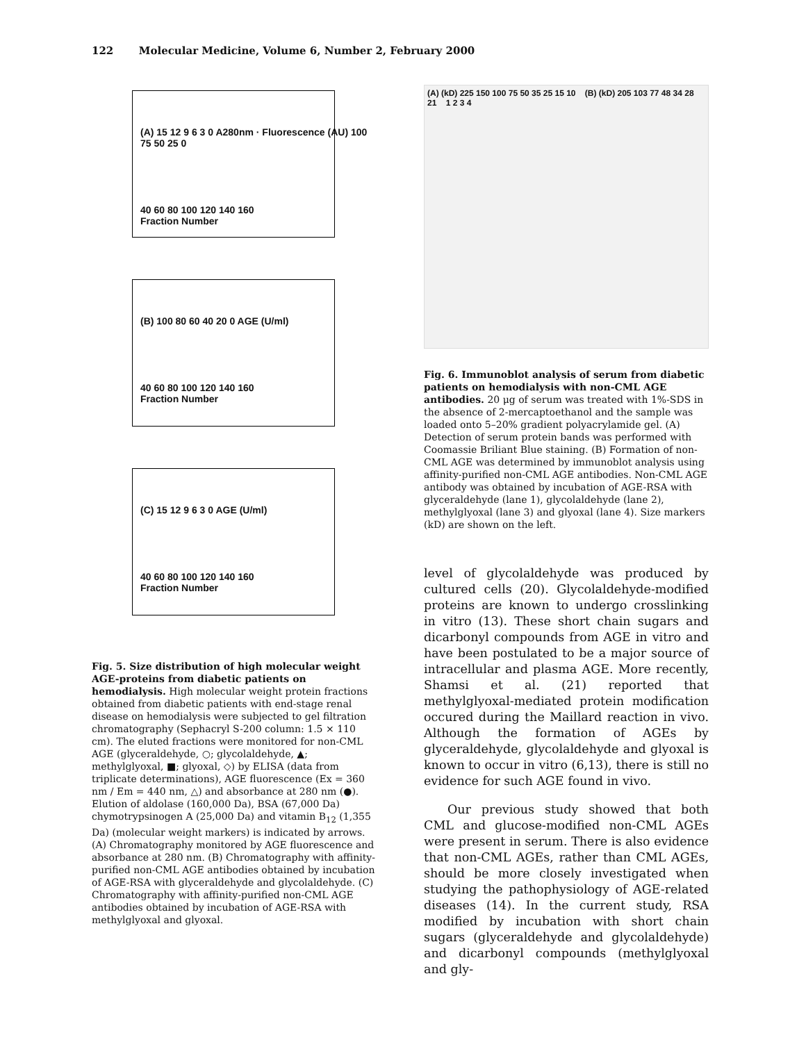122 Molecular Medicine, Volume 6, Number 2, February 2000
(A) 15 12 9 6 3 0 A280nm · Fluorescence (AU) 100 75 50 25 0
40 60 80 100 120 140 160
Fraction Number
(B) 100 80 60 40 20 0 AGE (U/ml)
40 60 80 100 120 140 160
Fraction Number
(C) 15 12 9 6 3 0 AGE (U/ml)
40 60 80 100 120 140 160
Fraction Number
Fig. 5. Size distribution of high molecular weight AGE-proteins from diabetic patients on hemodialysis. High molecular weight protein fractions obtained from diabetic patients with end-stage renal disease on hemodialysis were subjected to gel filtration chromatography (Sephacryl S-200 column: 1.5 × 110 cm). The eluted fractions were monitored for non-CML AGE (glyceraldehyde, ○; glycolaldehyde, ▲; methylglyoxal, ■; glyoxal, ◇) by ELISA (data from triplicate determinations), AGE fluorescence (Ex = 360 nm / Em = 440 nm, △) and absorbance at 280 nm (●). Elution of aldolase (160,000 Da), BSA (67,000 Da) chymotrypsinogen A (25,000 Da) and vitamin B<sub>12</sub> (1,355 Da) (molecular weight markers) is indicated by arrows. (A) Chromatography monitored by AGE fluorescence and absorbance at 280 nm. (B) Chromatography with affinity-purified non-CML AGE antibodies obtained by incubation of AGE-RSA with glyceraldehyde and glycolaldehyde. (C) Chromatography with affinity-purified non-CML AGE antibodies obtained by incubation of AGE-RSA with methylglyoxal and glyoxal.
(A) (kD) 225 150 100 75 50 35 25 15 10 (B) (kD) 205 103 77 48 34 28 21 1 2 3 4
Fig. 6. Immunoblot analysis of serum from diabetic patients on hemodialysis with non-CML AGE antibodies. 20 μg of serum was treated with 1%-SDS in the absence of 2-mercaptoethanol and the sample was loaded onto 5–20% gradient polyacrylamide gel. (A) Detection of serum protein bands was performed with Coomassie Briliant Blue staining. (B) Formation of non-CML AGE was determined by immunoblot analysis using affinity-purified non-CML AGE antibodies. Non-CML AGE antibody was obtained by incubation of AGE-RSA with glyceraldehyde (lane 1), glycolaldehyde (lane 2), methylglyoxal (lane 3) and glyoxal (lane 4). Size markers (kD) are shown on the left.
level of glycolaldehyde was produced by cultured cells (20). Glycolaldehyde-modified proteins are known to undergo crosslinking in vitro (13). These short chain sugars and dicarbonyl compounds from AGE in vitro and have been postulated to be a major source of intracellular and plasma AGE. More recently, Shamsi et al. (21) reported that methylglyoxal-mediated protein modification occured during the Maillard reaction in vivo. Although the formation of AGEs by glyceraldehyde, glycolaldehyde and glyoxal is known to occur in vitro (6,13), there is still no evidence for such AGE found in vivo.
Our previous study showed that both CML and glucose-modified non-CML AGEs were present in serum. There is also evidence that non-CML AGEs, rather than CML AGEs, should be more closely investigated when studying the pathophysiology of AGE-related diseases (14). In the current study, RSA modified by incubation with short chain sugars (glyceraldehyde and glycolaldehyde) and dicarbonyl compounds (methylglyoxal and gly-